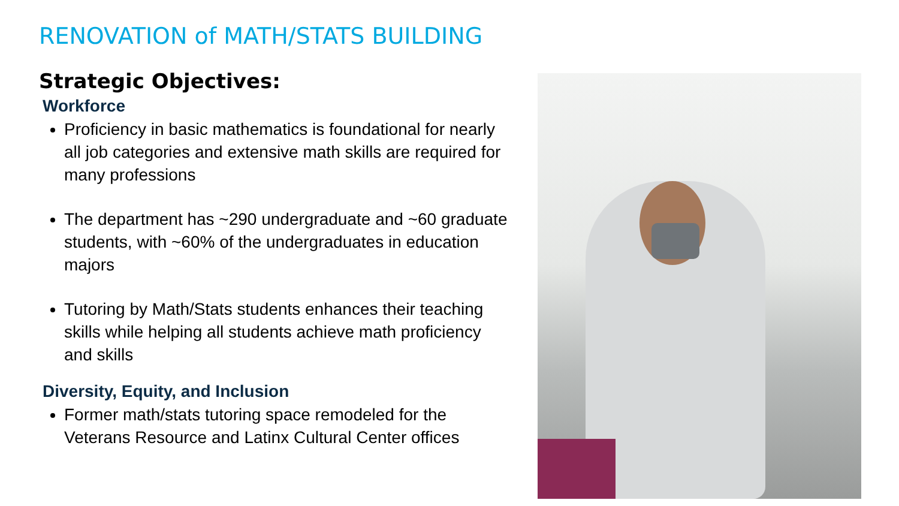RENOVATION of MATH/STATS BUILDING
Strategic Objectives:
Workforce
Proficiency in basic mathematics is foundational for nearly all job categories and extensive math skills are required for many professions
The department has ~290 undergraduate and ~60 graduate students, with ~60% of the undergraduates in education majors
Tutoring by Math/Stats students enhances their teaching skills while helping all students achieve math proficiency and skills
Diversity, Equity, and Inclusion
Former math/stats tutoring space remodeled for the Veterans Resource and Latinx Cultural Center offices